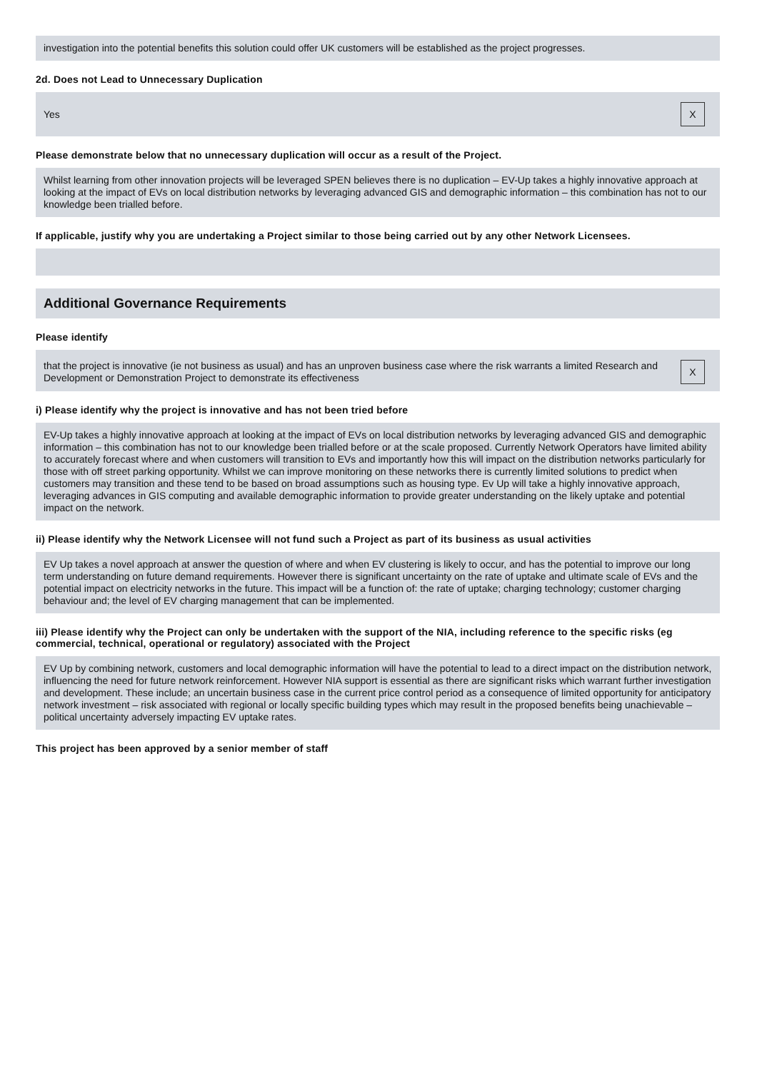investigation into the potential benefits this solution could offer UK customers will be established as the project progresses.
2d. Does not Lead to Unnecessary Duplication
Yes X
Please demonstrate below that no unnecessary duplication will occur as a result of the Project.
Whilst learning from other innovation projects will be leveraged SPEN believes there is no duplication – EV-Up takes a highly innovative approach at looking at the impact of EVs on local distribution networks by leveraging advanced GIS and demographic information – this combination has not to our knowledge been trialled before.
If applicable, justify why you are undertaking a Project similar to those being carried out by any other Network Licensees.
Additional Governance Requirements
Please identify
that the project is innovative (ie not business as usual) and has an unproven business case where the risk warrants a limited Research and Development or Demonstration Project to demonstrate its effectiveness X
i) Please identify why the project is innovative and has not been tried before
EV-Up takes a highly innovative approach at looking at the impact of EVs on local distribution networks by leveraging advanced GIS and demographic information – this combination has not to our knowledge been trialled before or at the scale proposed. Currently Network Operators have limited ability to accurately forecast where and when customers will transition to EVs and importantly how this will impact on the distribution networks particularly for those with off street parking opportunity. Whilst we can improve monitoring on these networks there is currently limited solutions to predict when customers may transition and these tend to be based on broad assumptions such as housing type. Ev Up will take a highly innovative approach, leveraging advances in GIS computing and available demographic information to provide greater understanding on the likely uptake and potential impact on the network.
ii) Please identify why the Network Licensee will not fund such a Project as part of its business as usual activities
EV Up takes a novel approach at answer the question of where and when EV clustering is likely to occur, and has the potential to improve our long term understanding on future demand requirements. However there is significant uncertainty on the rate of uptake and ultimate scale of EVs and the potential impact on electricity networks in the future. This impact will be a function of: the rate of uptake; charging technology; customer charging behaviour and; the level of EV charging management that can be implemented.
iii) Please identify why the Project can only be undertaken with the support of the NIA, including reference to the specific risks (eg commercial, technical, operational or regulatory) associated with the Project
EV Up by combining network, customers and local demographic information will have the potential to lead to a direct impact on the distribution network, influencing the need for future network reinforcement. However NIA support is essential as there are significant risks which warrant further investigation and development. These include; an uncertain business case in the current price control period as a consequence of limited opportunity for anticipatory network investment – risk associated with regional or locally specific building types which may result in the proposed benefits being unachievable – political uncertainty adversely impacting EV uptake rates.
This project has been approved by a senior member of staff